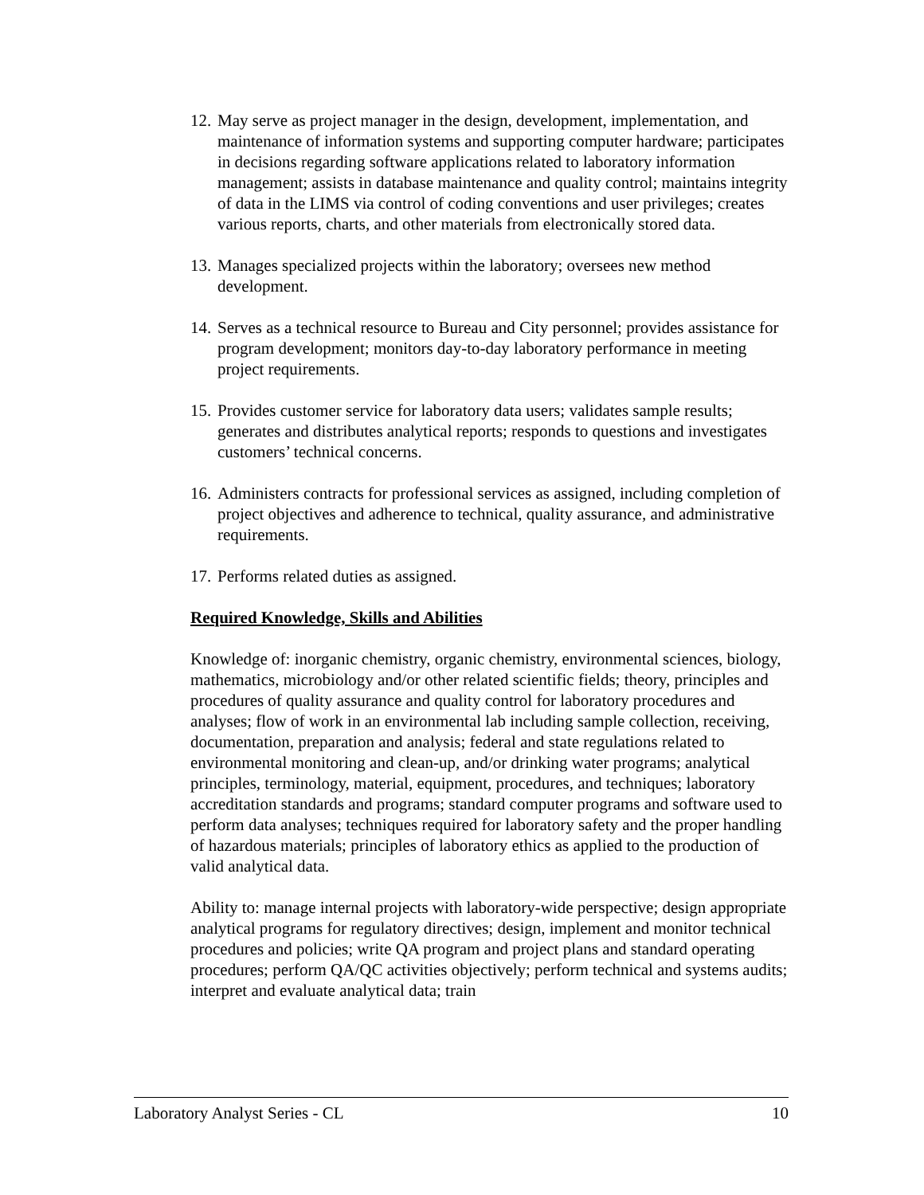12. May serve as project manager in the design, development, implementation, and maintenance of information systems and supporting computer hardware; participates in decisions regarding software applications related to laboratory information management; assists in database maintenance and quality control; maintains integrity of data in the LIMS via control of coding conventions and user privileges; creates various reports, charts, and other materials from electronically stored data.
13. Manages specialized projects within the laboratory; oversees new method development.
14. Serves as a technical resource to Bureau and City personnel; provides assistance for program development; monitors day-to-day laboratory performance in meeting project requirements.
15. Provides customer service for laboratory data users; validates sample results; generates and distributes analytical reports; responds to questions and investigates customers’ technical concerns.
16. Administers contracts for professional services as assigned, including completion of project objectives and adherence to technical, quality assurance, and administrative requirements.
17. Performs related duties as assigned.
Required Knowledge, Skills and Abilities
Knowledge of: inorganic chemistry, organic chemistry, environmental sciences, biology, mathematics, microbiology and/or other related scientific fields; theory, principles and procedures of quality assurance and quality control for laboratory procedures and analyses; flow of work in an environmental lab including sample collection, receiving, documentation, preparation and analysis; federal and state regulations related to environmental monitoring and clean-up, and/or drinking water programs; analytical principles, terminology, material, equipment, procedures, and techniques; laboratory accreditation standards and programs; standard computer programs and software used to perform data analyses; techniques required for laboratory safety and the proper handling of hazardous materials; principles of laboratory ethics as applied to the production of valid analytical data.
Ability to: manage internal projects with laboratory-wide perspective; design appropriate analytical programs for regulatory directives; design, implement and monitor technical procedures and policies; write QA program and project plans and standard operating procedures; perform QA/QC activities objectively; perform technical and systems audits; interpret and evaluate analytical data; train
Laboratory Analyst Series - CL 10